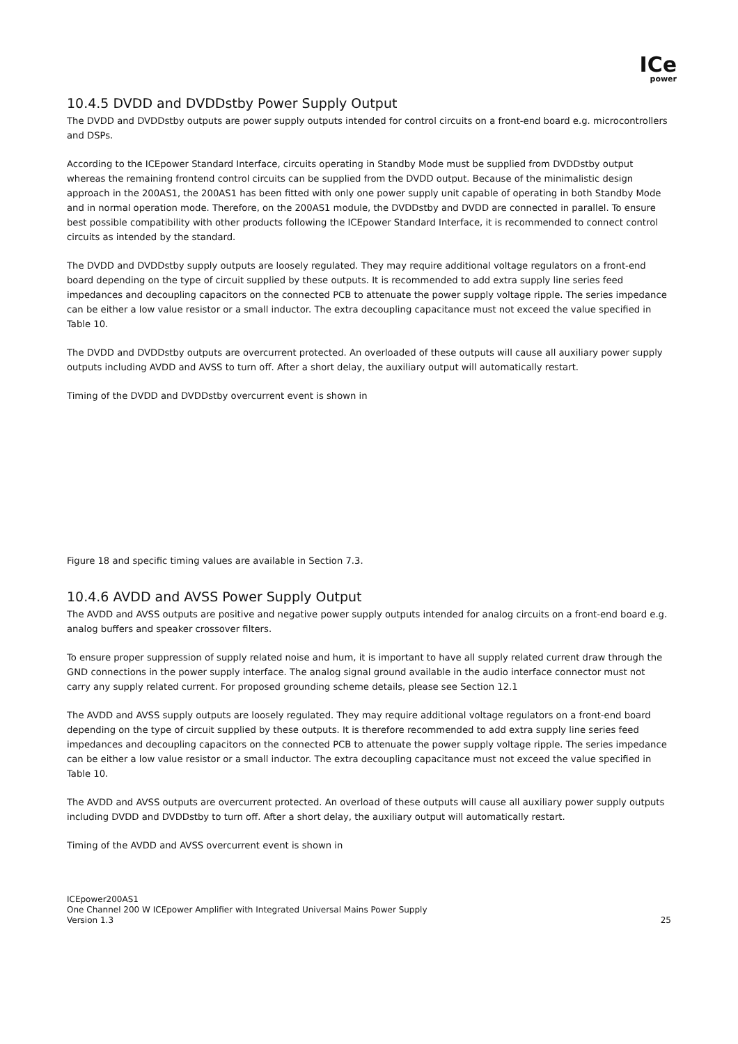ICe
power
10.4.5 DVDD and DVDDstby Power Supply Output
The DVDD and DVDDstby outputs are power supply outputs intended for control circuits on a front-end board e.g. microcontrollers and DSPs.
According to the ICEpower Standard Interface, circuits operating in Standby Mode must be supplied from DVDDstby output whereas the remaining frontend control circuits can be supplied from the DVDD output. Because of the minimalistic design approach in the 200AS1, the 200AS1 has been fitted with only one power supply unit capable of operating in both Standby Mode and in normal operation mode. Therefore, on the 200AS1 module, the DVDDstby and DVDD are connected in parallel. To ensure best possible compatibility with other products following the ICEpower Standard Interface, it is recommended to connect control circuits as intended by the standard.
The DVDD and DVDDstby supply outputs are loosely regulated. They may require additional voltage regulators on a front-end board depending on the type of circuit supplied by these outputs. It is recommended to add extra supply line series feed impedances and decoupling capacitors on the connected PCB to attenuate the power supply voltage ripple. The series impedance can be either a low value resistor or a small inductor. The extra decoupling capacitance must not exceed the value specified in Table 10.
The DVDD and DVDDstby outputs are overcurrent protected. An overloaded of these outputs will cause all auxiliary power supply outputs including AVDD and AVSS to turn off. After a short delay, the auxiliary output will automatically restart.
Timing of the DVDD and DVDDstby overcurrent event is shown in
Figure 18 and specific timing values are available in Section 7.3.
10.4.6 AVDD and AVSS Power Supply Output
The AVDD and AVSS outputs are positive and negative power supply outputs intended for analog circuits on a front-end board e.g. analog buffers and speaker crossover filters.
To ensure proper suppression of supply related noise and hum, it is important to have all supply related current draw through the GND connections in the power supply interface. The analog signal ground available in the audio interface connector must not carry any supply related current. For proposed grounding scheme details, please see Section 12.1
The AVDD and AVSS supply outputs are loosely regulated. They may require additional voltage regulators on a front-end board depending on the type of circuit supplied by these outputs. It is therefore recommended to add extra supply line series feed impedances and decoupling capacitors on the connected PCB to attenuate the power supply voltage ripple. The series impedance can be either a low value resistor or a small inductor. The extra decoupling capacitance must not exceed the value specified in Table 10.
The AVDD and AVSS outputs are overcurrent protected. An overload of these outputs will cause all auxiliary power supply outputs including DVDD and DVDDstby to turn off. After a short delay, the auxiliary output will automatically restart.
Timing of the AVDD and AVSS overcurrent event is shown in
ICEpower200AS1
One Channel 200 W ICEpower Amplifier with Integrated Universal Mains Power Supply
Version 1.3
25